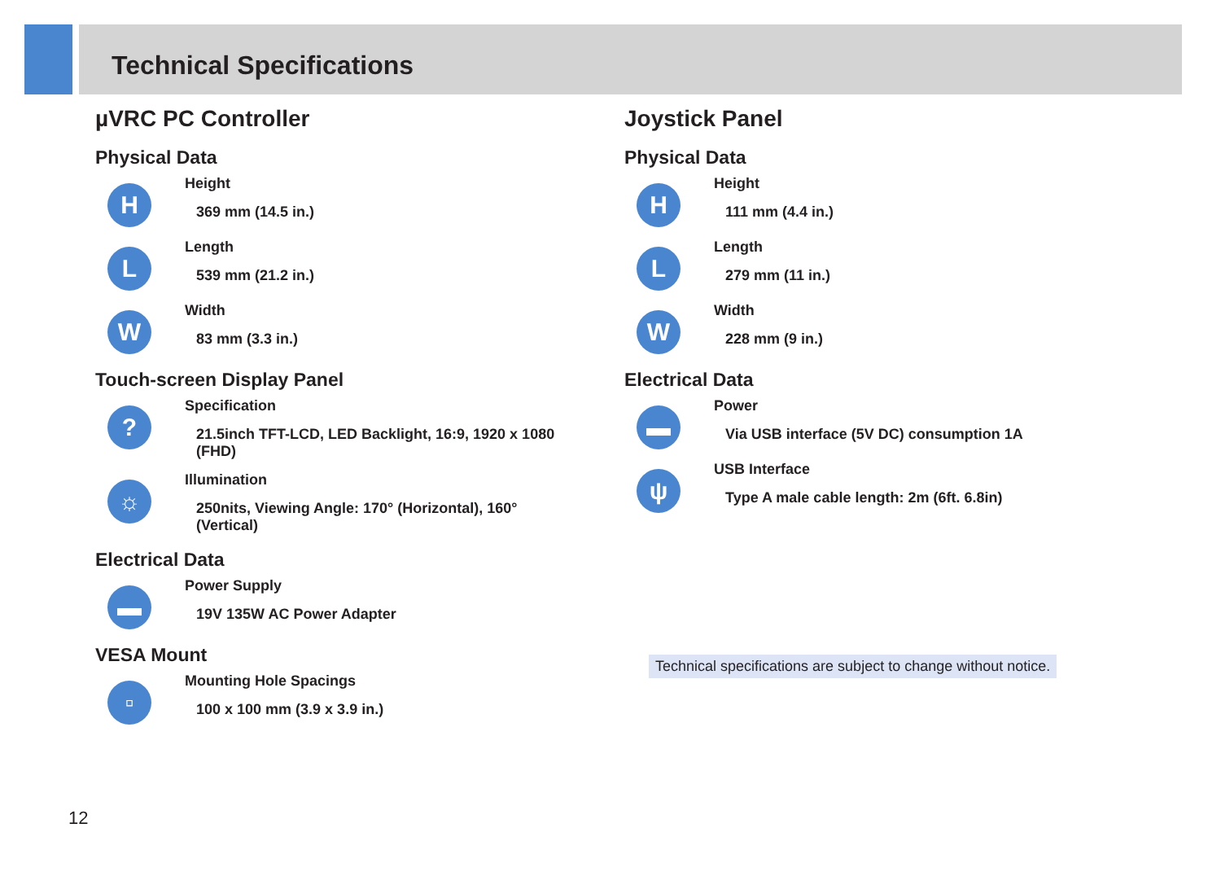Technical Specifications
µVRC PC Controller
Physical Data
H
Height
369 mm (14.5 in.)
L
Length
539 mm (21.2 in.)
W
Width
83 mm (3.3 in.)
Touch-screen Display Panel
?
Specification
21.5inch TFT-LCD, LED Backlight, 16:9, 1920 x 1080 (FHD)
☼
Illumination
250nits, Viewing Angle: 170° (Horizontal), 160° (Vertical)
Electrical Data
▬
Power Supply
19V 135W AC Power Adapter
VESA Mount
▫
Mounting Hole Spacings
100 x 100 mm (3.9 x 3.9 in.)
Joystick Panel
Physical Data
H
Height
111 mm (4.4 in.)
L
Length
279 mm (11 in.)
W
Width
228 mm (9 in.)
Electrical Data
▬
Power
Via USB interface (5V DC) consumption 1A
ψ
USB Interface
Type A male cable length: 2m (6ft. 6.8in)
Technical specifications are subject to change without notice.
12